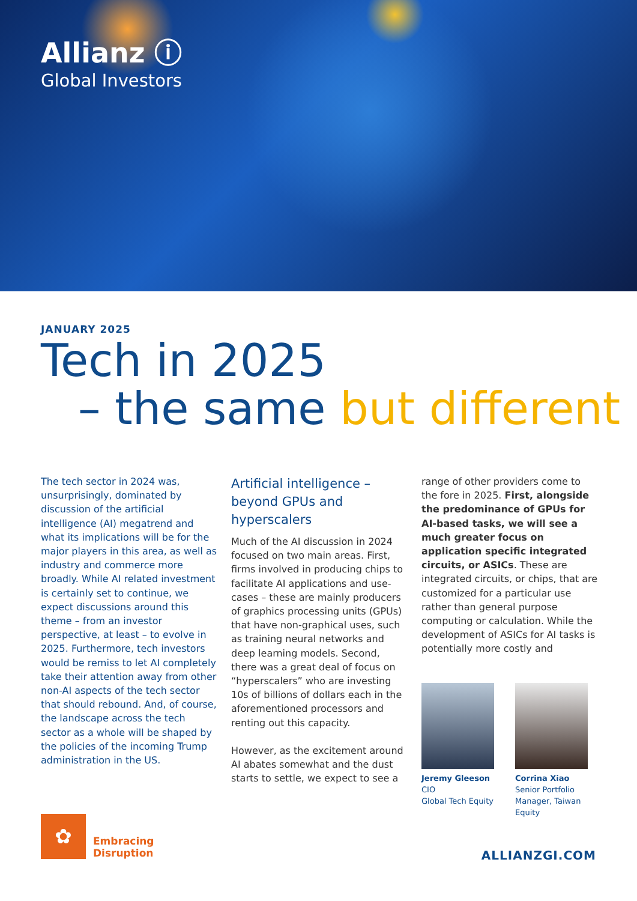Allianz ⓘ
Global Investors
JANUARY 2025
Tech in 2025
– the same but different
The tech sector in 2024 was, unsurprisingly, dominated by discussion of the artificial intelligence (AI) megatrend and what its implications will be for the major players in this area, as well as industry and commerce more broadly. While AI related investment is certainly set to continue, we expect discussions around this theme – from an investor perspective, at least – to evolve in 2025. Furthermore, tech investors would be remiss to let AI completely take their attention away from other non-AI aspects of the tech sector that should rebound. And, of course, the landscape across the tech sector as a whole will be shaped by the policies of the incoming Trump administration in the US.
Artificial intelligence – beyond GPUs and hyperscalers
Much of the AI discussion in 2024 focused on two main areas. First, firms involved in producing chips to facilitate AI applications and use-cases – these are mainly producers of graphics processing units (GPUs) that have non-graphical uses, such as training neural networks and deep learning models. Second, there was a great deal of focus on “hyperscalers” who are investing 10s of billions of dollars each in the aforementioned processors and renting out this capacity.
However, as the excitement around AI abates somewhat and the dust starts to settle, we expect to see a
range of other providers come to the fore in 2025. First, alongside the predominance of GPUs for AI-based tasks, we will see a much greater focus on application specific integrated circuits, or ASICs. These are integrated circuits, or chips, that are customized for a particular use rather than general purpose computing or calculation. While the development of ASICs for AI tasks is potentially more costly and
Jeremy Gleeson
CIO
Global Tech Equity
Corrina Xiao
Senior Portfolio
Manager, Taiwan Equity
✿
Embracing
Disruption
ALLIANZGI.COM